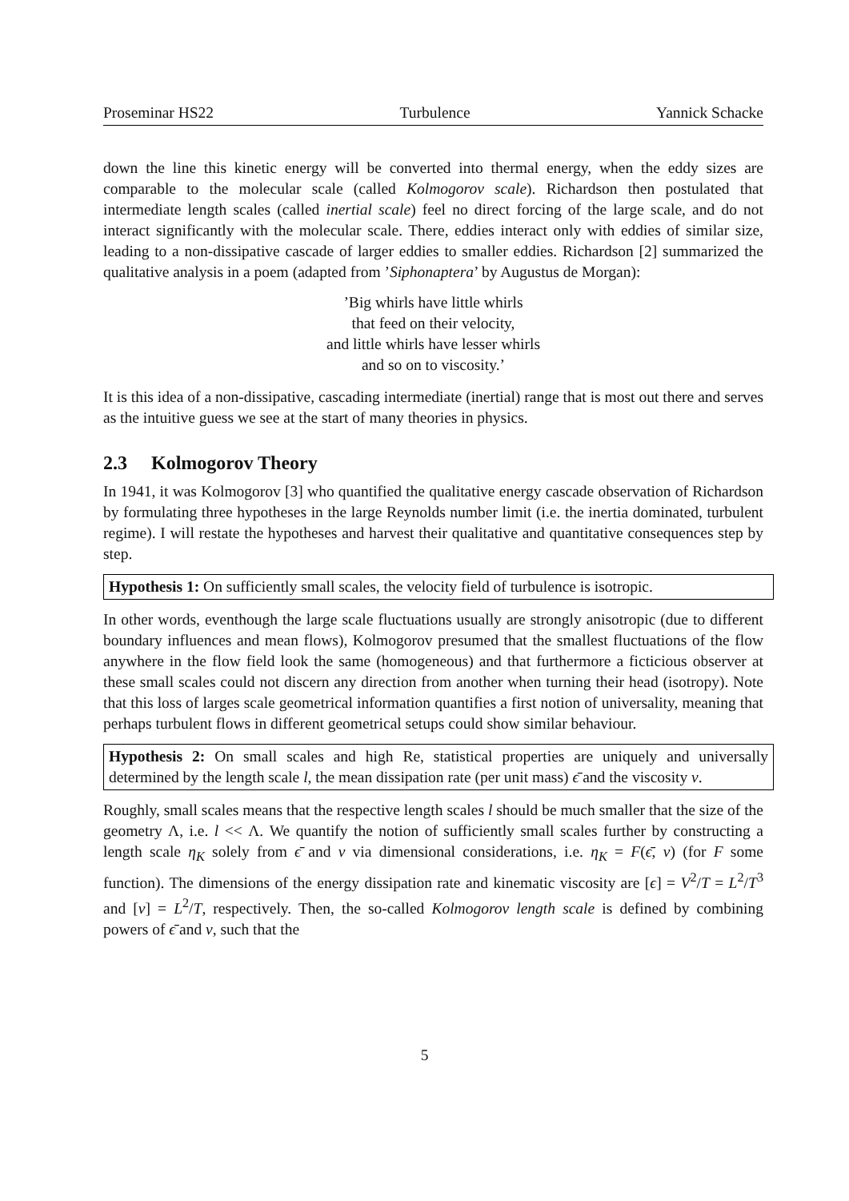Proseminar HS22 Turbulence Yannick Schacke
down the line this kinetic energy will be converted into thermal energy, when the eddy sizes are comparable to the molecular scale (called Kolmogorov scale). Richardson then postulated that intermediate length scales (called inertial scale) feel no direct forcing of the large scale, and do not interact significantly with the molecular scale. There, eddies interact only with eddies of similar size, leading to a non-dissipative cascade of larger eddies to smaller eddies. Richardson [2] summarized the qualitative analysis in a poem (adapted from ’Siphonaptera’ by Augustus de Morgan):
’Big whirls have little whirls
that feed on their velocity,
and little whirls have lesser whirls
and so on to viscosity.’
It is this idea of a non-dissipative, cascading intermediate (inertial) range that is most out there and serves as the intuitive guess we see at the start of many theories in physics.
2.3 Kolmogorov Theory
In 1941, it was Kolmogorov [3] who quantified the qualitative energy cascade observation of Richardson by formulating three hypotheses in the large Reynolds number limit (i.e. the inertia dominated, turbulent regime). I will restate the hypotheses and harvest their qualitative and quantitative consequences step by step.
Hypothesis 1: On sufficiently small scales, the velocity field of turbulence is isotropic.
In other words, eventhough the large scale fluctuations usually are strongly anisotropic (due to different boundary influences and mean flows), Kolmogorov presumed that the smallest fluctuations of the flow anywhere in the flow field look the same (homogeneous) and that furthermore a ficticious observer at these small scales could not discern any direction from another when turning their head (isotropy). Note that this loss of larges scale geometrical information quantifies a first notion of universality, meaning that perhaps turbulent flows in different geometrical setups could show similar behaviour.
Hypothesis 2: On small scales and high Re, statistical properties are uniquely and universally determined by the length scale l, the mean dissipation rate (per unit mass) ϵ̄ and the viscosity ν.
Roughly, small scales means that the respective length scales l should be much smaller that the size of the geometry Λ, i.e. l << Λ. We quantify the notion of sufficiently small scales further by constructing a length scale η<sub>K</sub> solely from ϵ̄ and ν via dimensional considerations, i.e. η<sub>K</sub> = F(ϵ̄, ν) (for F some function). The dimensions of the energy dissipation rate and kinematic viscosity are [ϵ] = V<sup>2</sup>/T = L<sup>2</sup>/T<sup>3</sup> and [ν] = L<sup>2</sup>/T, respectively. Then, the so-called Kolmogorov length scale is defined by combining powers of ϵ̄ and ν, such that the
5